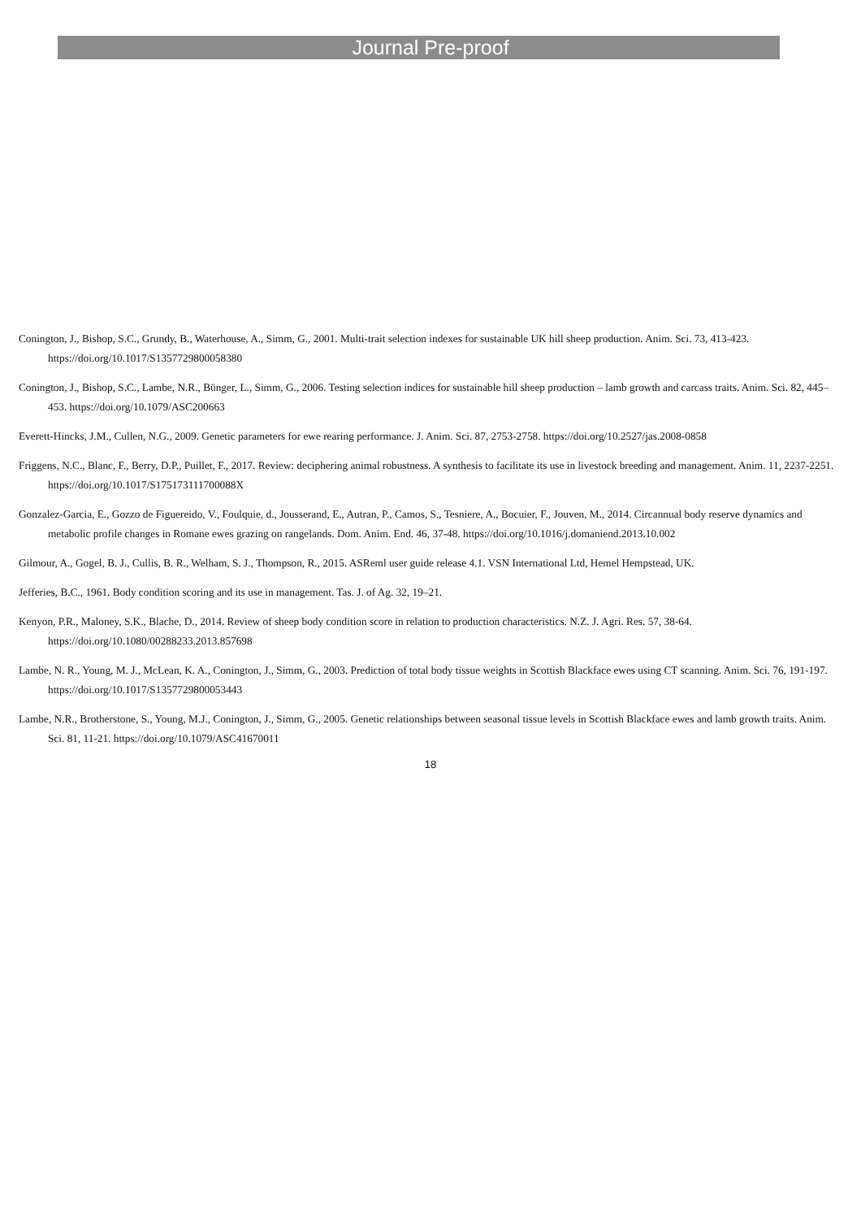Journal Pre-proof
Conington, J., Bishop, S.C., Grundy, B., Waterhouse, A., Simm, G., 2001. Multi-trait selection indexes for sustainable UK hill sheep production. Anim. Sci. 73, 413-423. https://doi.org/10.1017/S1357729800058380
Conington, J., Bishop, S.C., Lambe, N.R., Bünger, L., Simm, G., 2006. Testing selection indices for sustainable hill sheep production – lamb growth and carcass traits. Anim. Sci. 82, 445–453. https://doi.org/10.1079/ASC200663
Everett-Hincks, J.M., Cullen, N.G., 2009. Genetic parameters for ewe rearing performance. J. Anim. Sci. 87, 2753-2758. https://doi.org/10.2527/jas.2008-0858
Friggens, N.C., Blanc, F., Berry, D.P., Puillet, F., 2017. Review: deciphering animal robustness. A synthesis to facilitate its use in livestock breeding and management. Anim. 11, 2237-2251. https://doi.org/10.1017/S175173111700088X
Gonzalez-Garcia, E., Gozzo de Figuereido, V., Foulquie, d., Jousserand, E., Autran, P., Camos, S., Tesniere, A., Bocuier, F., Jouven, M., 2014. Circannual body reserve dynamics and metabolic profile changes in Romane ewes grazing on rangelands. Dom. Anim. End. 46, 37-48. https://doi.org/10.1016/j.domaniend.2013.10.002
Gilmour, A., Gogel, B. J., Cullis, B. R., Welham, S. J., Thompson, R., 2015. ASReml user guide release 4.1. VSN International Ltd, Hemel Hempstead, UK.
Jefferies, B.C., 1961. Body condition scoring and its use in management. Tas. J. of Ag. 32, 19–21.
Kenyon, P.R., Maloney, S.K., Blache, D., 2014. Review of sheep body condition score in relation to production characteristics. N.Z. J. Agri. Res. 57, 38-64. https://doi.org/10.1080/00288233.2013.857698
Lambe, N. R., Young, M. J., McLean, K. A., Conington, J., Simm, G., 2003. Prediction of total body tissue weights in Scottish Blackface ewes using CT scanning. Anim. Sci. 76, 191-197. https://doi.org/10.1017/S1357729800053443
Lambe, N.R., Brotherstone, S., Young, M.J., Conington, J., Simm, G., 2005. Genetic relationships between seasonal tissue levels in Scottish Blackface ewes and lamb growth traits. Anim. Sci. 81, 11-21. https://doi.org/10.1079/ASC41670011
18